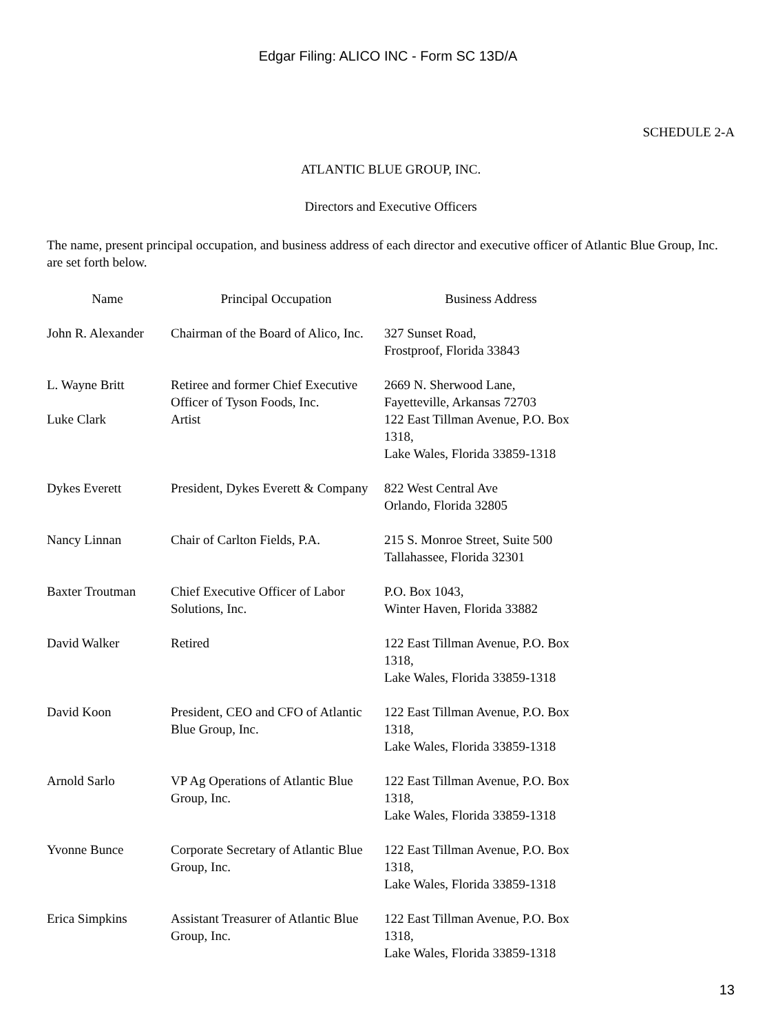Edgar Filing: ALICO INC - Form SC 13D/A
SCHEDULE 2-A
ATLANTIC BLUE GROUP, INC.
Directors and Executive Officers
The name, present principal occupation, and business address of each director and executive officer of Atlantic Blue Group, Inc. are set forth below.
| Name | Principal Occupation | Business Address |
| --- | --- | --- |
| John R. Alexander | Chairman of the Board of Alico, Inc. | 327 Sunset Road, Frostproof, Florida 33843 |
| L. Wayne Britt | Retiree and former Chief Executive Officer of Tyson Foods, Inc. | 2669 N. Sherwood Lane, Fayetteville, Arkansas 72703 |
| Luke Clark | Artist | 122 East Tillman Avenue, P.O. Box 1318, Lake Wales, Florida 33859-1318 |
| Dykes Everett | President, Dykes Everett & Company | 822 West Central Ave Orlando, Florida 32805 |
| Nancy Linnan | Chair of Carlton Fields, P.A. | 215 S. Monroe Street, Suite 500 Tallahassee, Florida 32301 |
| Baxter Troutman | Chief Executive Officer of Labor Solutions, Inc. | P.O. Box 1043, Winter Haven, Florida 33882 |
| David Walker | Retired | 122 East Tillman Avenue, P.O. Box 1318, Lake Wales, Florida 33859-1318 |
| David Koon | President, CEO and CFO of Atlantic Blue Group, Inc. | 122 East Tillman Avenue, P.O. Box 1318, Lake Wales, Florida 33859-1318 |
| Arnold Sarlo | VP Ag Operations of Atlantic Blue Group, Inc. | 122 East Tillman Avenue, P.O. Box 1318, Lake Wales, Florida 33859-1318 |
| Yvonne Bunce | Corporate Secretary of Atlantic Blue Group, Inc. | 122 East Tillman Avenue, P.O. Box 1318, Lake Wales, Florida 33859-1318 |
| Erica Simpkins | Assistant Treasurer of Atlantic Blue Group, Inc. | 122 East Tillman Avenue, P.O. Box 1318, Lake Wales, Florida 33859-1318 |
13